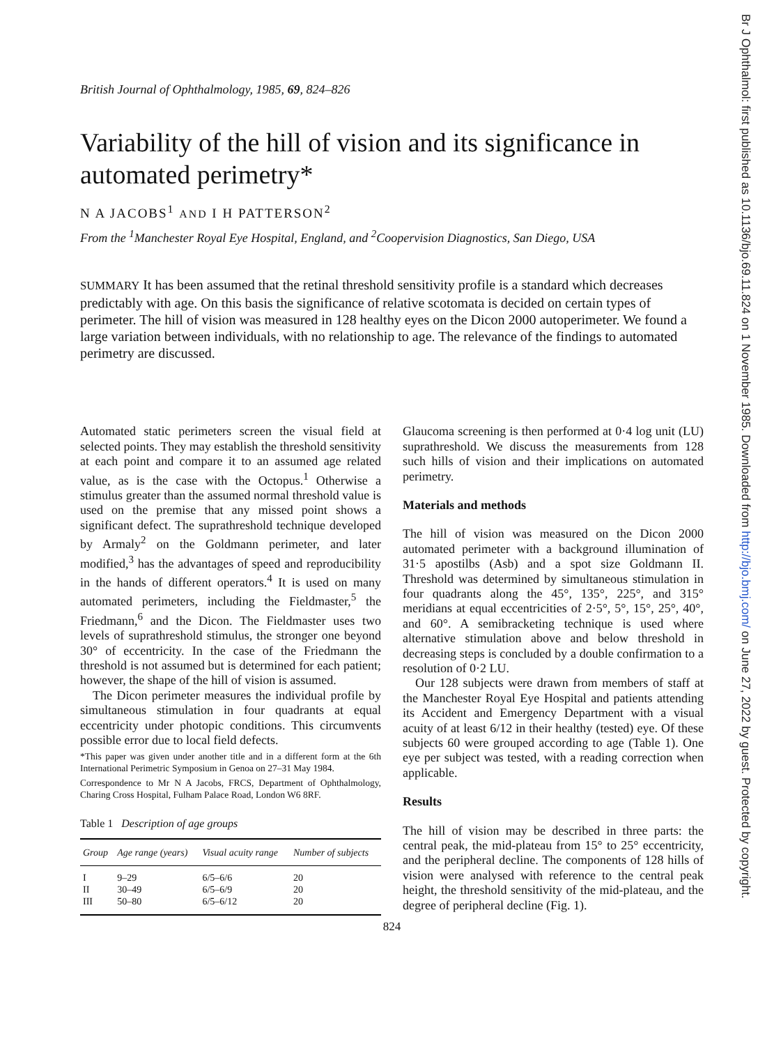Br J Ophthalmol: first published as 10.1136/bjo.69.11.824 on 1 November 1985. Downloaded from http://bjo.bmj.com/ on June 27, 2022 by guest. Protected by copyright.
British Journal of Ophthalmology, 1985, 69, 824–826
Variability of the hill of vision and its significance in automated perimetry*
N A JACOBS<sup>1</sup> AND I H PATTERSON<sup>2</sup>
From the <sup>1</sup>Manchester Royal Eye Hospital, England, and <sup>2</sup>Coopervision Diagnostics, San Diego, USA
SUMMARY It has been assumed that the retinal threshold sensitivity profile is a standard which decreases predictably with age. On this basis the significance of relative scotomata is decided on certain types of perimeter. The hill of vision was measured in 128 healthy eyes on the Dicon 2000 autoperimeter. We found a large variation between individuals, with no relationship to age. The relevance of the findings to automated perimetry are discussed.
Automated static perimeters screen the visual field at selected points. They may establish the threshold sensitivity at each point and compare it to an assumed age related value, as is the case with the Octopus.<sup>1</sup> Otherwise a stimulus greater than the assumed normal threshold value is used on the premise that any missed point shows a significant defect. The suprathreshold technique developed by Armaly<sup>2</sup> on the Goldmann perimeter, and later modified,<sup>3</sup> has the advantages of speed and reproducibility in the hands of different operators.<sup>4</sup> It is used on many automated perimeters, including the Fieldmaster,<sup>5</sup> the Friedmann,<sup>6</sup> and the Dicon. The Fieldmaster uses two levels of suprathreshold stimulus, the stronger one beyond 30° of eccentricity. In the case of the Friedmann the threshold is not assumed but is determined for each patient; however, the shape of the hill of vision is assumed.
The Dicon perimeter measures the individual profile by simultaneous stimulation in four quadrants at equal eccentricity under photopic conditions. This circumvents possible error due to local field defects.
*This paper was given under another title and in a different form at the 6th International Perimetric Symposium in Genoa on 27–31 May 1984.
Correspondence to Mr N A Jacobs, FRCS, Department of Ophthalmology, Charing Cross Hospital, Fulham Palace Road, London W6 8RF.
Table 1 Description of age groups
| Group | Age range (years) | Visual acuity range | Number of subjects |
| --- | --- | --- | --- |
| I | 9–29 | 6/5–6/6 | 20 |
| II | 30–49 | 6/5–6/9 | 20 |
| III | 50–80 | 6/5–6/12 | 20 |
Glaucoma screening is then performed at 0·4 log unit (LU) suprathreshold. We discuss the measurements from 128 such hills of vision and their implications on automated perimetry.
Materials and methods
The hill of vision was measured on the Dicon 2000 automated perimeter with a background illumination of 31·5 apostilbs (Asb) and a spot size Goldmann II. Threshold was determined by simultaneous stimulation in four quadrants along the 45°, 135°, 225°, and 315° meridians at equal eccentricities of 2·5°, 5°, 15°, 25°, 40°, and 60°. A semibracketing technique is used where alternative stimulation above and below threshold in decreasing steps is concluded by a double confirmation to a resolution of 0·2 LU.
Our 128 subjects were drawn from members of staff at the Manchester Royal Eye Hospital and patients attending its Accident and Emergency Department with a visual acuity of at least 6/12 in their healthy (tested) eye. Of these subjects 60 were grouped according to age (Table 1). One eye per subject was tested, with a reading correction when applicable.
Results
The hill of vision may be described in three parts: the central peak, the mid-plateau from 15° to 25° eccentricity, and the peripheral decline. The components of 128 hills of vision were analysed with reference to the central peak height, the threshold sensitivity of the mid-plateau, and the degree of peripheral decline (Fig. 1).
824